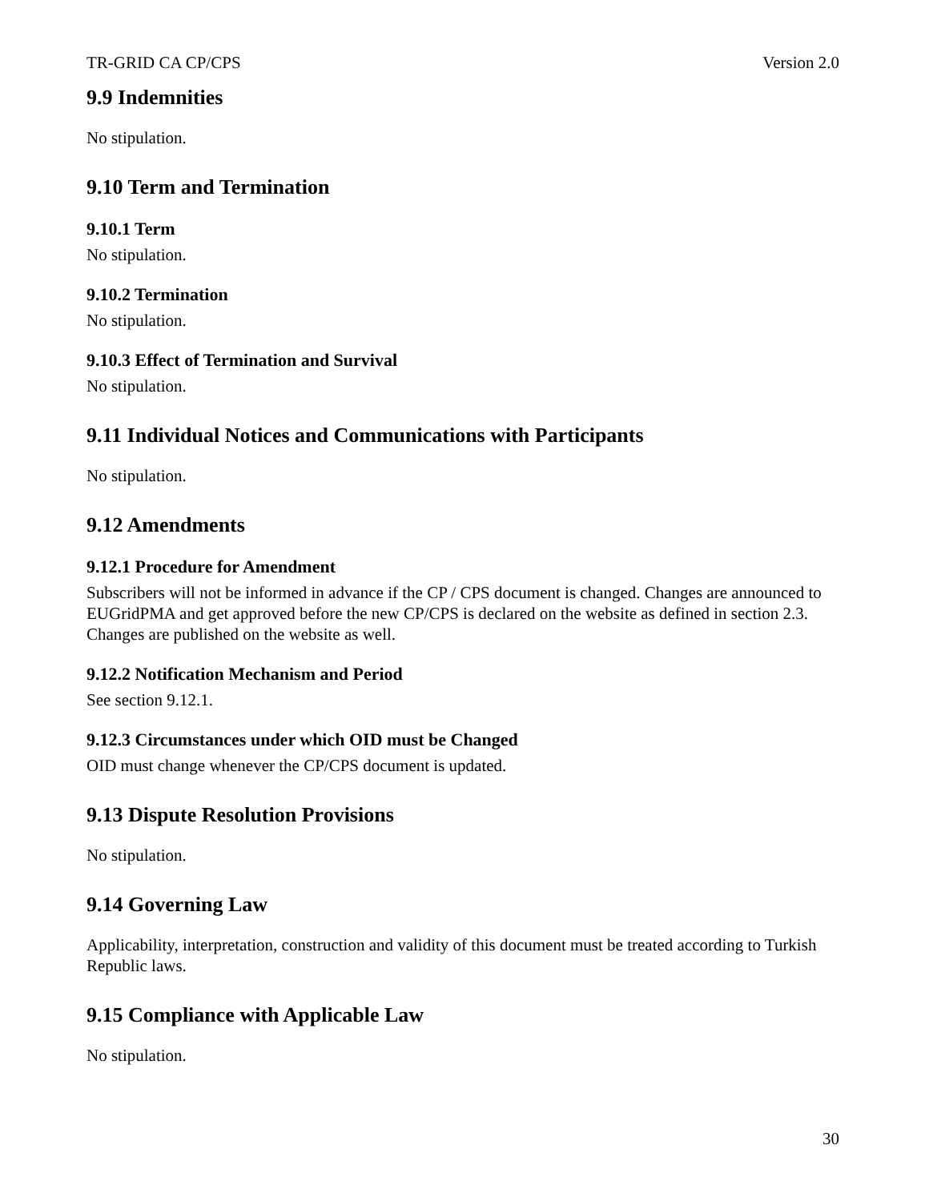TR-GRID CA CP/CPS Version 2.0
9.9 Indemnities
No stipulation.
9.10 Term and Termination
9.10.1 Term
No stipulation.
9.10.2 Termination
No stipulation.
9.10.3 Effect of Termination and Survival
No stipulation.
9.11 Individual Notices and Communications with Participants
No stipulation.
9.12 Amendments
9.12.1 Procedure for Amendment
Subscribers will not be informed in advance if the CP / CPS document is changed. Changes are announced to EUGridPMA and get approved before the new CP/CPS is declared on the website as defined in section 2.3. Changes are published on the website as well.
9.12.2 Notification Mechanism and Period
See section 9.12.1.
9.12.3 Circumstances under which OID must be Changed
OID must change whenever the CP/CPS document is updated.
9.13 Dispute Resolution Provisions
No stipulation.
9.14 Governing Law
Applicability, interpretation, construction and validity of this document must be treated according to Turkish Republic laws.
9.15 Compliance with Applicable Law
No stipulation.
30